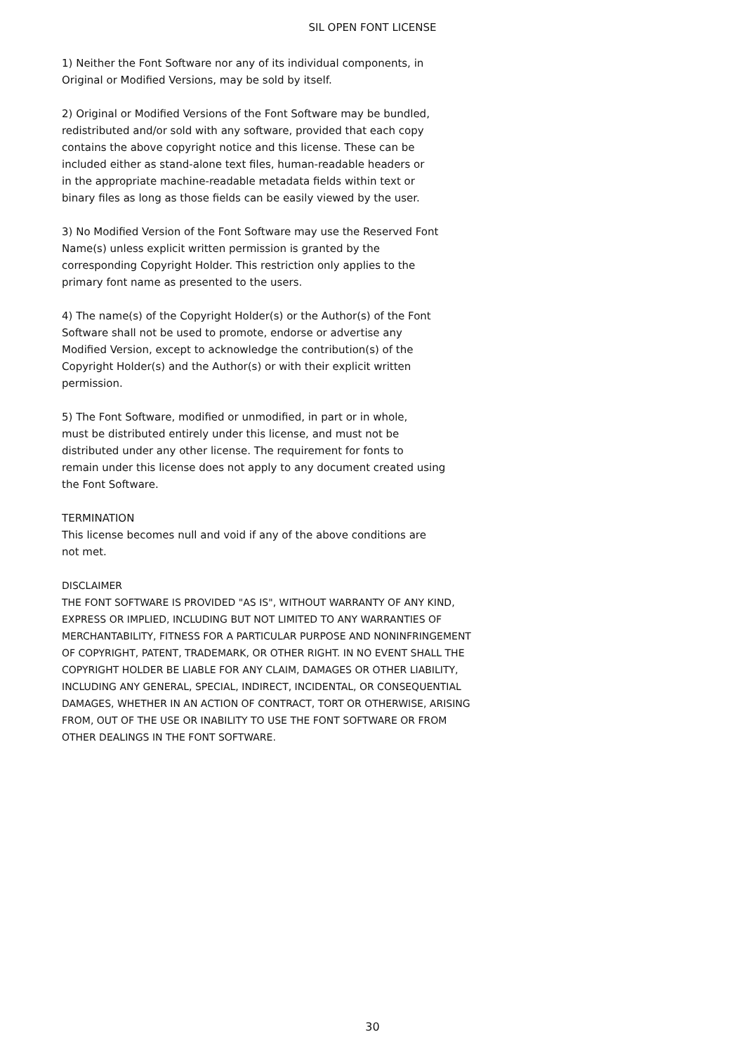SIL OPEN FONT LICENSE
1) Neither the Font Software nor any of its individual components, in
Original or Modified Versions, may be sold by itself.
2) Original or Modified Versions of the Font Software may be bundled,
redistributed and/or sold with any software, provided that each copy
contains the above copyright notice and this license. These can be
included either as stand-alone text files, human-readable headers or
in the appropriate machine-readable metadata fields within text or
binary files as long as those fields can be easily viewed by the user.
3) No Modified Version of the Font Software may use the Reserved Font
Name(s) unless explicit written permission is granted by the
corresponding Copyright Holder. This restriction only applies to the
primary font name as presented to the users.
4) The name(s) of the Copyright Holder(s) or the Author(s) of the Font
Software shall not be used to promote, endorse or advertise any
Modified Version, except to acknowledge the contribution(s) of the
Copyright Holder(s) and the Author(s) or with their explicit written
permission.
5) The Font Software, modified or unmodified, in part or in whole,
must be distributed entirely under this license, and must not be
distributed under any other license. The requirement for fonts to
remain under this license does not apply to any document created using
the Font Software.
TERMINATION
This license becomes null and void if any of the above conditions are
not met.
DISCLAIMER
THE FONT SOFTWARE IS PROVIDED "AS IS", WITHOUT WARRANTY OF ANY KIND,
EXPRESS OR IMPLIED, INCLUDING BUT NOT LIMITED TO ANY WARRANTIES OF
MERCHANTABILITY, FITNESS FOR A PARTICULAR PURPOSE AND NONINFRINGEMENT
OF COPYRIGHT, PATENT, TRADEMARK, OR OTHER RIGHT. IN NO EVENT SHALL THE
COPYRIGHT HOLDER BE LIABLE FOR ANY CLAIM, DAMAGES OR OTHER LIABILITY,
INCLUDING ANY GENERAL, SPECIAL, INDIRECT, INCIDENTAL, OR CONSEQUENTIAL
DAMAGES, WHETHER IN AN ACTION OF CONTRACT, TORT OR OTHERWISE, ARISING
FROM, OUT OF THE USE OR INABILITY TO USE THE FONT SOFTWARE OR FROM
OTHER DEALINGS IN THE FONT SOFTWARE.
30